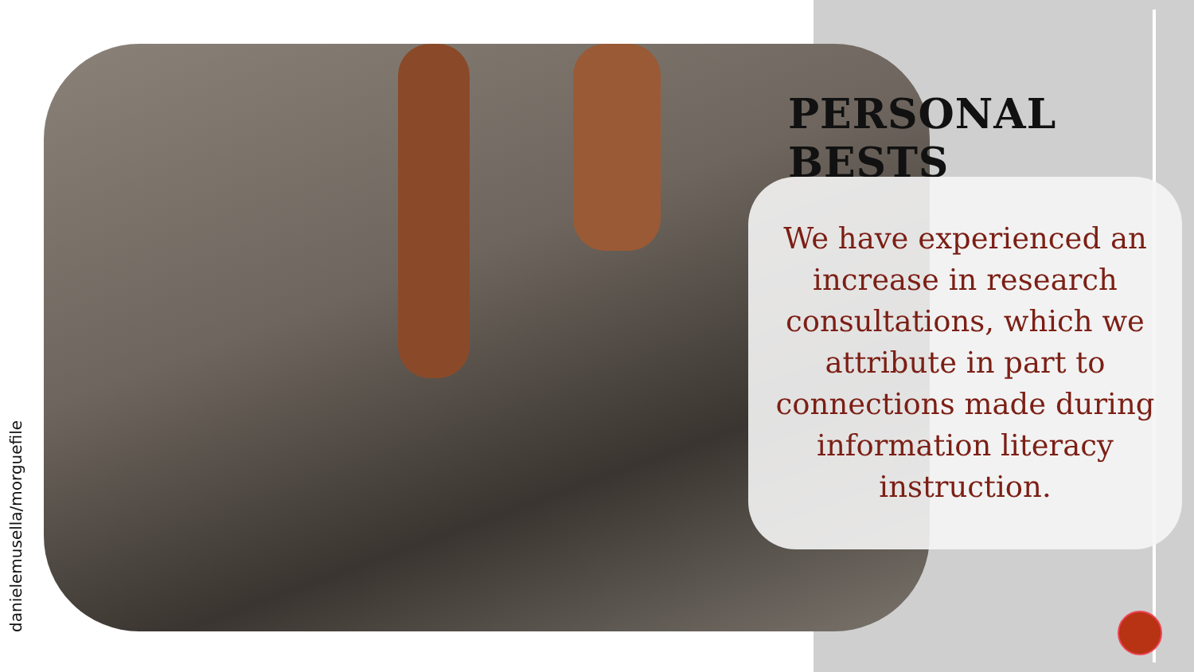danielemusella/morguefile
PERSONAL BESTS
We have experienced an increase in research consultations, which we attribute in part to connections made during information literacy instruction.